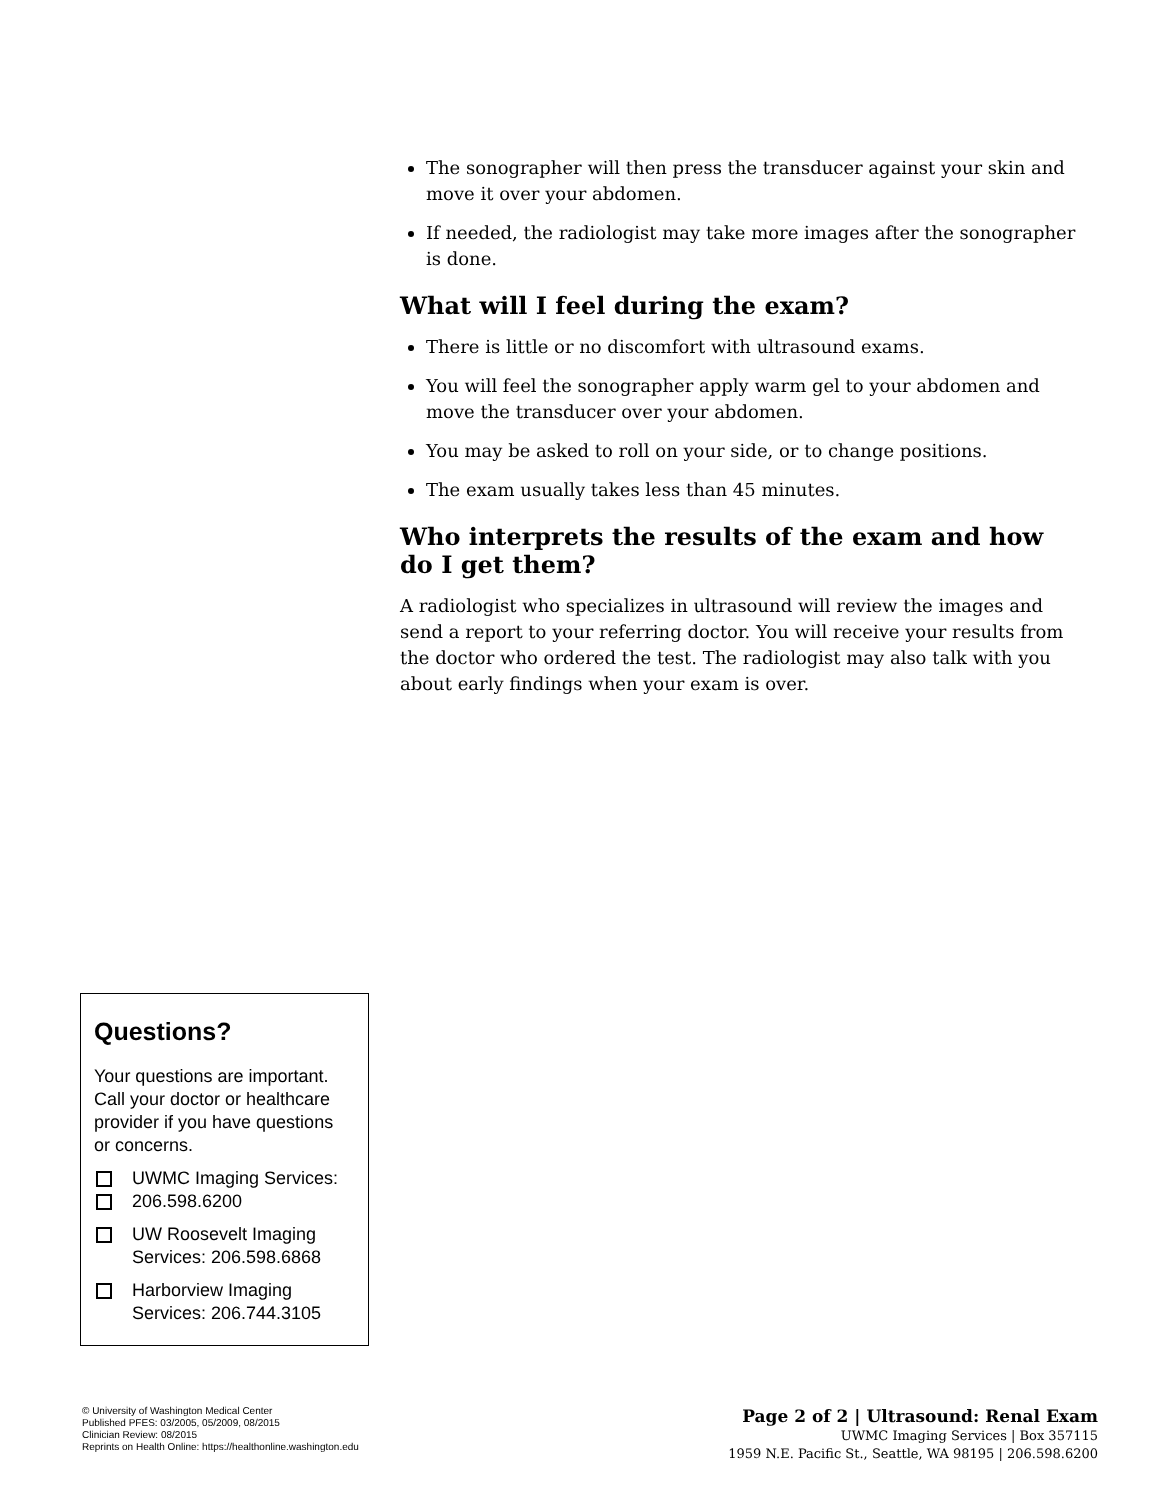The sonographer will then press the transducer against your skin and move it over your abdomen.
If needed, the radiologist may take more images after the sonographer is done.
What will I feel during the exam?
There is little or no discomfort with ultrasound exams.
You will feel the sonographer apply warm gel to your abdomen and move the transducer over your abdomen.
You may be asked to roll on your side, or to change positions.
The exam usually takes less than 45 minutes.
Who interprets the results of the exam and how do I get them?
A radiologist who specializes in ultrasound will review the images and send a report to your referring doctor. You will receive your results from the doctor who ordered the test. The radiologist may also talk with you about early findings when your exam is over.
Questions?
Your questions are important. Call your doctor or healthcare provider if you have questions or concerns.
UWMC Imaging Services:
206.598.6200
UW Roosevelt Imaging Services: 206.598.6868
Harborview Imaging Services: 206.744.3105
© University of Washington Medical Center
Published PFES: 03/2005, 05/2009, 08/2015
Clinician Review: 08/2015
Reprints on Health Online: https://healthonline.washington.edu
Page 2 of 2 | Ultrasound: Renal Exam
UWMC Imaging Services | Box 357115
1959 N.E. Pacific St., Seattle, WA 98195 | 206.598.6200